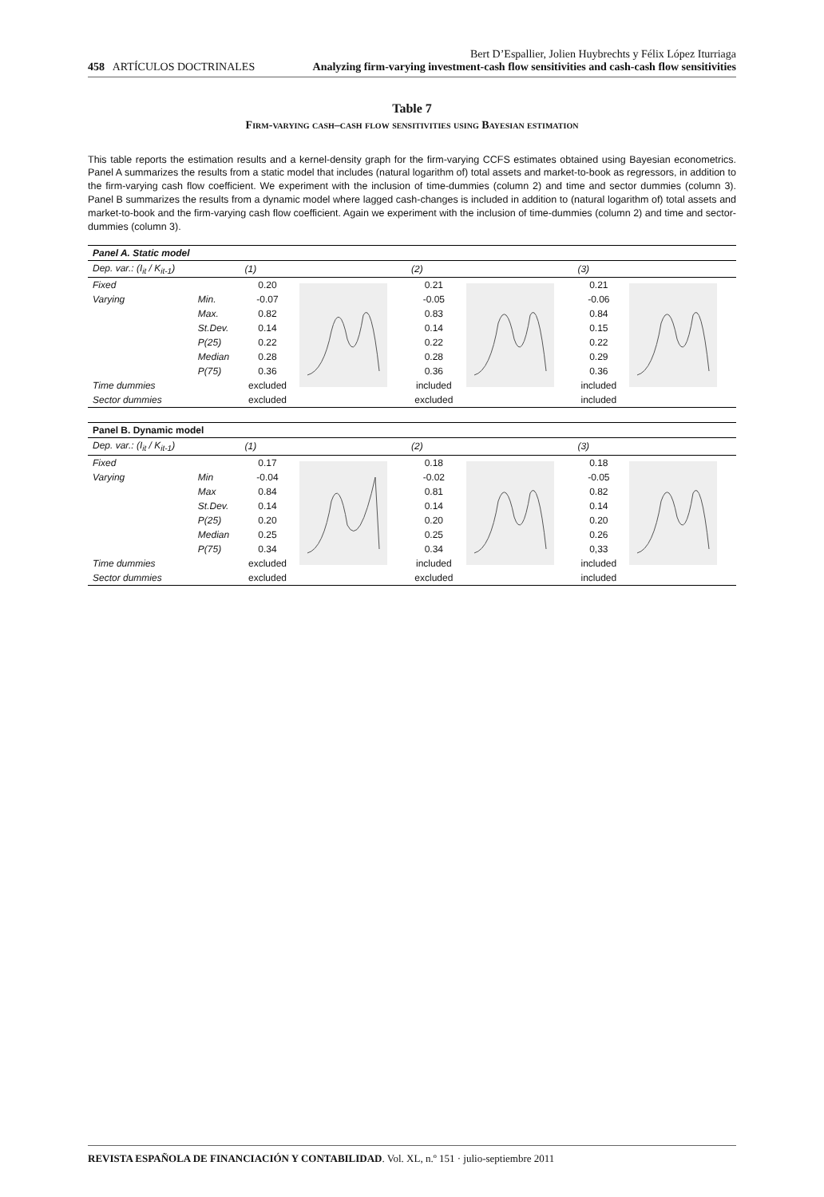458 ARTÍCULOS DOCTRINALES
Bert D’Espallier, Jolien Huybrechts y Félix López Iturriaga
Analyzing firm-varying investment-cash flow sensitivities and cash-cash flow sensitivities
Table 7
Firm-varying cash–cash flow sensitivities using Bayesian estimation
This table reports the estimation results and a kernel-density graph for the firm-varying CCFS estimates obtained using Bayesian econometrics. Panel A summarizes the results from a static model that includes (natural logarithm of) total assets and market-to-book as regressors, in addition to the firm-varying cash flow coefficient. We experiment with the inclusion of time-dummies (column 2) and time and sector dummies (column 3). Panel B summarizes the results from a dynamic model where lagged cash-changes is included in addition to (natural logarithm of) total assets and market-to-book and the firm-varying cash flow coefficient. Again we experiment with the inclusion of time-dummies (column 2) and time and sector-dummies (column 3).
| Panel A. Static model | | | | | | | |
| Dep. var.: (I<sub>it</sub> / K<sub>it-1</sub>) | | (1) | | (2) | | (3) | |
| Fixed | | 0.20 | | 0.21 | | 0.21 | |
| Varying | Min. | -0.07 | | -0.05 | | -0.06 | |
| | Max. | 0.82 | | 0.83 | | 0.84 | |
| | St.Dev. | 0.14 | | 0.14 | | 0.15 | |
| | P(25) | 0.22 | | 0.22 | | 0.22 | |
| | Median | 0.28 | | 0.28 | | 0.29 | |
| | P(75) | 0.36 | | 0.36 | | 0.36 | |
| Time dummies | | excluded | | included | | included | |
| Sector dummies | | excluded | | excluded | | included | |
| Panel B. Dynamic model | | | | | | | |
| Dep. var.: (I<sub>it</sub> / K<sub>it-1</sub>) | | (1) | | (2) | | (3) | |
| Fixed | | 0.17 | | 0.18 | | 0.18 | |
| Varying | Min | -0.04 | | -0.02 | | -0.05 | |
| | Max | 0.84 | | 0.81 | | 0.82 | |
| | St.Dev. | 0.14 | | 0.14 | | 0.14 | |
| | P(25) | 0.20 | | 0.20 | | 0.20 | |
| | Median | 0.25 | | 0.25 | | 0.26 | |
| | P(75) | 0.34 | | 0.34 | | 0,33 | |
| Time dummies | | excluded | | included | | included | |
| Sector dummies | | excluded | | excluded | | included | |
REVISTA ESPAÑOLA DE FINANCIACIÓN Y CONTABILIDAD. Vol. XL, n.º 151 · julio-septiembre 2011